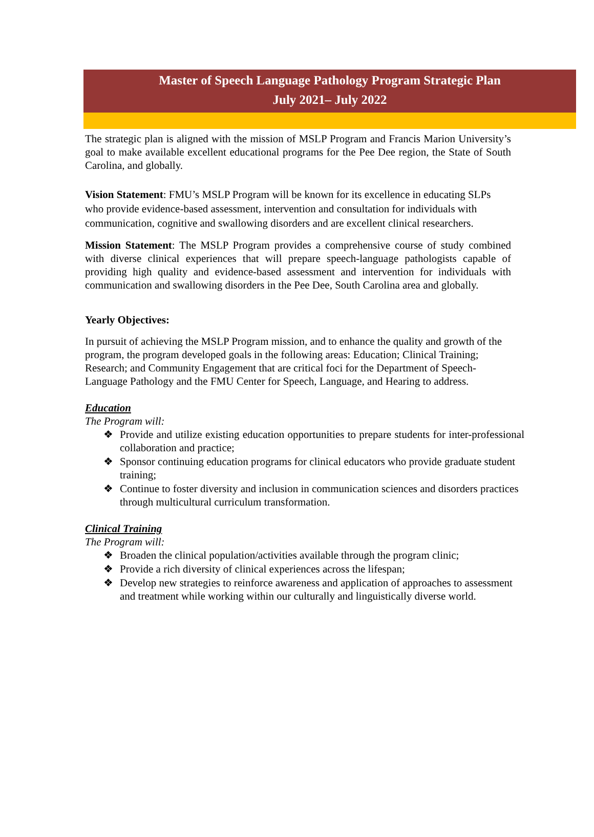Master of Speech Language Pathology Program Strategic Plan
July 2021– July 2022
The strategic plan is aligned with the mission of MSLP Program and Francis Marion University’s goal to make available excellent educational programs for the Pee Dee region, the State of South Carolina, and globally.
Vision Statement: FMU’s MSLP Program will be known for its excellence in educating SLPs who provide evidence-based assessment, intervention and consultation for individuals with communication, cognitive and swallowing disorders and are excellent clinical researchers.
Mission Statement: The MSLP Program provides a comprehensive course of study combined with diverse clinical experiences that will prepare speech-language pathologists capable of providing high quality and evidence-based assessment and intervention for individuals with communication and swallowing disorders in the Pee Dee, South Carolina area and globally.
Yearly Objectives:
In pursuit of achieving the MSLP Program mission, and to enhance the quality and growth of the program, the program developed goals in the following areas: Education; Clinical Training; Research; and Community Engagement that are critical foci for the Department of Speech-Language Pathology and the FMU Center for Speech, Language, and Hearing to address.
Education
The Program will:
❖ Provide and utilize existing education opportunities to prepare students for inter-professional collaboration and practice;
❖ Sponsor continuing education programs for clinical educators who provide graduate student training;
❖ Continue to foster diversity and inclusion in communication sciences and disorders practices through multicultural curriculum transformation.
Clinical Training
The Program will:
❖ Broaden the clinical population/activities available through the program clinic;
❖ Provide a rich diversity of clinical experiences across the lifespan;
❖ Develop new strategies to reinforce awareness and application of approaches to assessment and treatment while working within our culturally and linguistically diverse world.